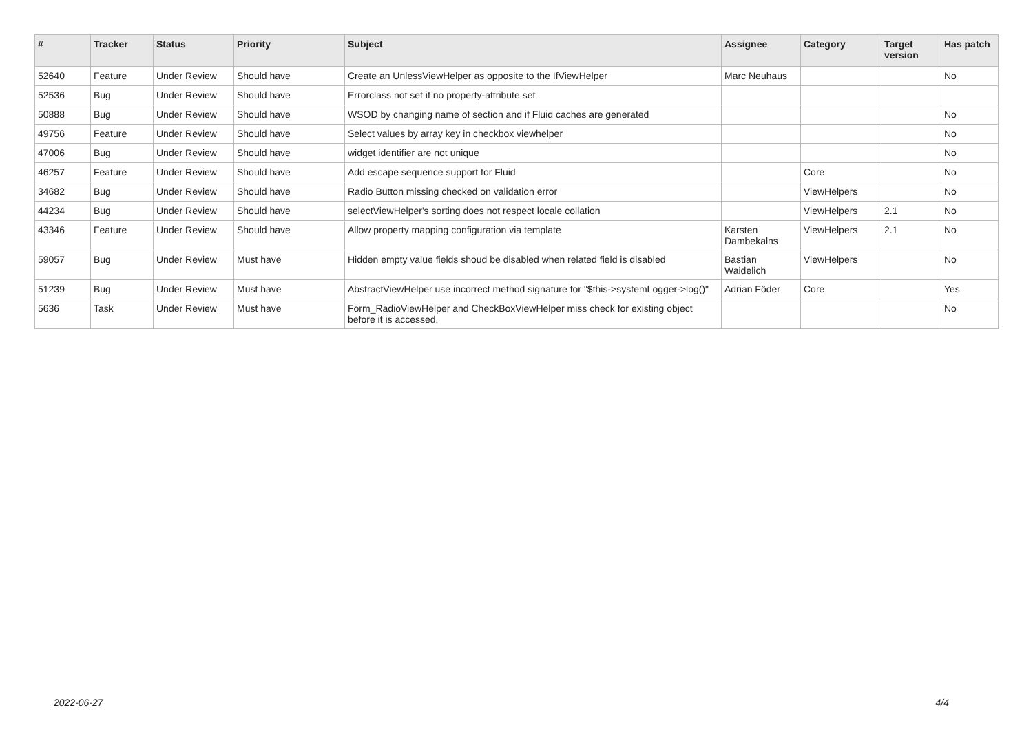| # | Tracker | Status | Priority | Subject | Assignee | Category | Target version | Has patch |
| --- | --- | --- | --- | --- | --- | --- | --- | --- |
| 52640 | Feature | Under Review | Should have | Create an UnlessViewHelper as opposite to the IfViewHelper | Marc Neuhaus | | | No |
| 52536 | Bug | Under Review | Should have | Errorclass not set if no property-attribute set | | | | |
| 50888 | Bug | Under Review | Should have | WSOD by changing name of section and if Fluid caches are generated | | | | No |
| 49756 | Feature | Under Review | Should have | Select values by array key in checkbox viewhelper | | | | No |
| 47006 | Bug | Under Review | Should have | widget identifier are not unique | | | | No |
| 46257 | Feature | Under Review | Should have | Add escape sequence support for Fluid | | Core | | No |
| 34682 | Bug | Under Review | Should have | Radio Button missing checked on validation error | | ViewHelpers | | No |
| 44234 | Bug | Under Review | Should have | selectViewHelper's sorting does not respect locale collation | | ViewHelpers | 2.1 | No |
| 43346 | Feature | Under Review | Should have | Allow property mapping configuration via template | Karsten Dambekalns | ViewHelpers | 2.1 | No |
| 59057 | Bug | Under Review | Must have | Hidden empty value fields shoud be disabled when related field is disabled | Bastian Waidelich | ViewHelpers | | No |
| 51239 | Bug | Under Review | Must have | AbstractViewHelper use incorrect method signature for "$this->systemLogger->log()" | Adrian Föder | Core | | Yes |
| 5636 | Task | Under Review | Must have | Form_RadioViewHelper and CheckBoxViewHelper miss check for existing object before it is accessed. | | | | No |
2022-06-27 4/4